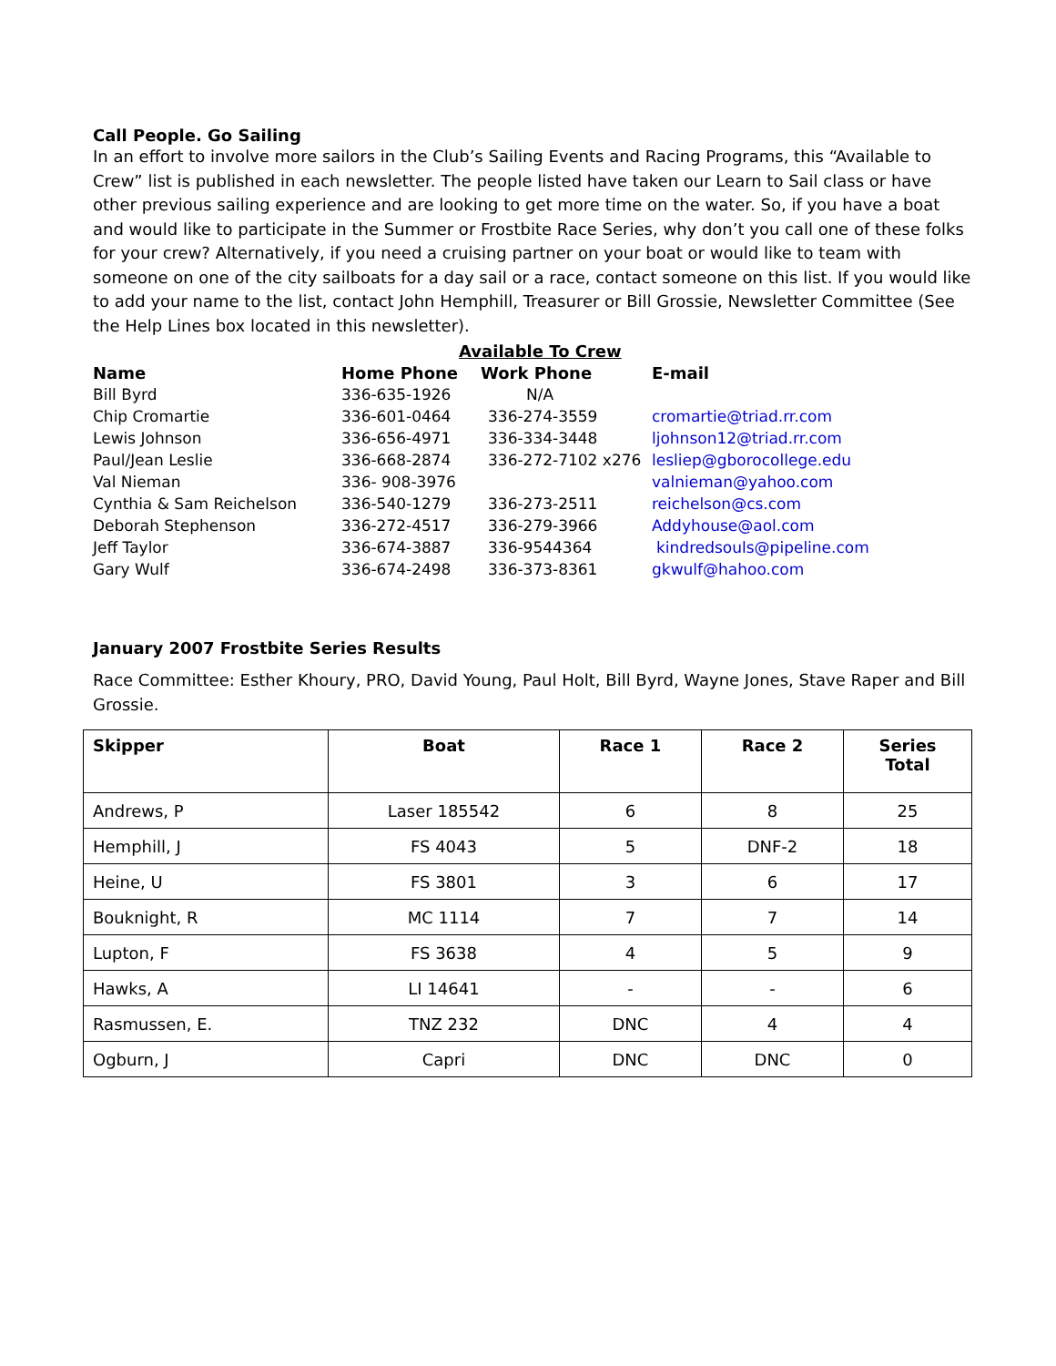Call People. Go Sailing
In an effort to involve more sailors in the Club’s Sailing Events and Racing Programs, this “Available to Crew” list is published in each newsletter. The people listed have taken our Learn to Sail class or have other previous sailing experience and are looking to get more time on the water. So, if you have a boat and would like to participate in the Summer or Frostbite Race Series, why don’t you call one of these folks for your crew? Alternatively, if you need a cruising partner on your boat or would like to team with someone on one of the city sailboats for a day sail or a race, contact someone on this list. If you would like to add your name to the list, contact John Hemphill, Treasurer or Bill Grossie, Newsletter Committee (See the Help Lines box located in this newsletter).
| Available To Crew | | | |
| --- | --- | --- | --- |
| Name | Home Phone | Work Phone | E-mail |
| Bill Byrd | 336-635-1926 | N/A | |
| Chip Cromartie | 336-601-0464 | 336-274-3559 | cromartie@triad.rr.com |
| Lewis Johnson | 336-656-4971 | 336-334-3448 | ljohnson12@triad.rr.com |
| Paul/Jean Leslie | 336-668-2874 | 336-272-7102 x276 | lesliep@gborocollege.edu |
| Val Nieman | 336- 908-3976 | | valnieman@yahoo.com |
| Cynthia & Sam Reichelson | 336-540-1279 | 336-273-2511 | reichelson@cs.com |
| Deborah Stephenson | 336-272-4517 | 336-279-3966 | Addyhouse@aol.com |
| Jeff Taylor | 336-674-3887 | 336-9544364 | kindredsouls@pipeline.com |
| Gary Wulf | 336-674-2498 | 336-373-8361 | gkwulf@hahoo.com |
January 2007 Frostbite Series Results
Race Committee: Esther Khoury, PRO, David Young, Paul Holt, Bill Byrd, Wayne Jones, Stave Raper and Bill Grossie.
| Skipper | Boat | Race 1 | Race 2 | Series Total |
| --- | --- | --- | --- | --- |
| Andrews, P | Laser 185542 | 6 | 8 | 25 |
| Hemphill, J | FS 4043 | 5 | DNF-2 | 18 |
| Heine, U | FS 3801 | 3 | 6 | 17 |
| Bouknight, R | MC 1114 | 7 | 7 | 14 |
| Lupton, F | FS 3638 | 4 | 5 | 9 |
| Hawks, A | LI 14641 | - | - | 6 |
| Rasmussen, E. | TNZ 232 | DNC | 4 | 4 |
| Ogburn, J | Capri | DNC | DNC | 0 |